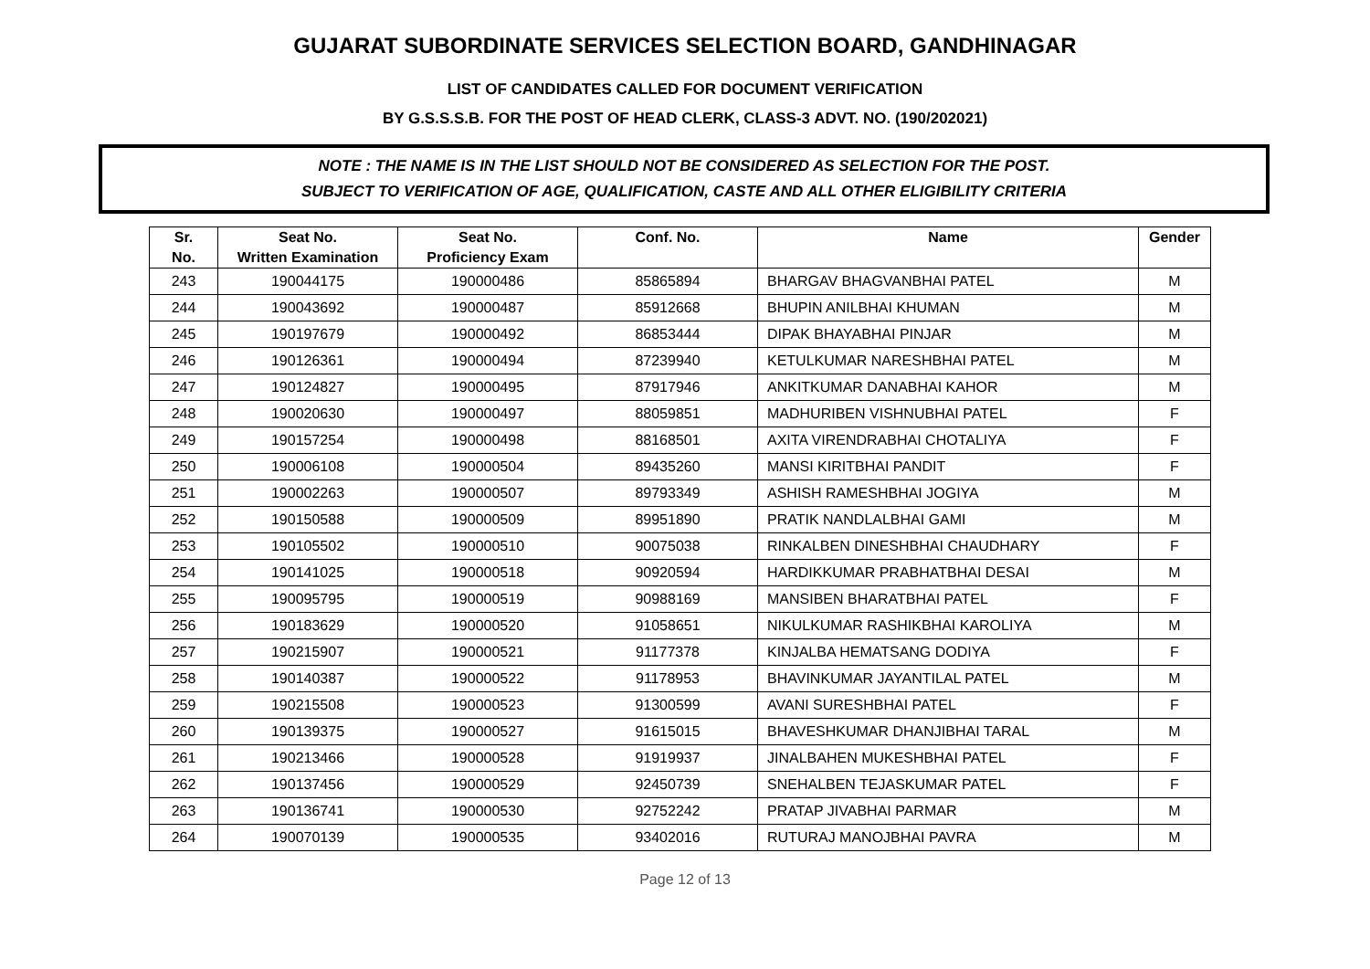GUJARAT SUBORDINATE SERVICES SELECTION BOARD, GANDHINAGAR
LIST OF CANDIDATES CALLED FOR DOCUMENT VERIFICATION
BY G.S.S.S.B. FOR THE POST OF HEAD CLERK, CLASS-3 ADVT. NO. (190/202021)
NOTE : THE NAME IS IN THE LIST SHOULD NOT BE CONSIDERED AS SELECTION FOR THE POST.
SUBJECT TO VERIFICATION OF AGE, QUALIFICATION, CASTE AND ALL OTHER ELIGIBILITY CRITERIA
| Sr. No. | Seat No. Written Examination | Seat No. Proficiency Exam | Conf. No. | Name | Gender |
| --- | --- | --- | --- | --- | --- |
| 243 | 190044175 | 190000486 | 85865894 | BHARGAV BHAGVANBHAI PATEL | M |
| 244 | 190043692 | 190000487 | 85912668 | BHUPIN ANILBHAI KHUMAN | M |
| 245 | 190197679 | 190000492 | 86853444 | DIPAK BHAYABHAI PINJAR | M |
| 246 | 190126361 | 190000494 | 87239940 | KETULKUMAR NARESHBHAI PATEL | M |
| 247 | 190124827 | 190000495 | 87917946 | ANKITKUMAR DANABHAI KAHOR | M |
| 248 | 190020630 | 190000497 | 88059851 | MADHURIBEN VISHNUBHAI PATEL | F |
| 249 | 190157254 | 190000498 | 88168501 | AXITA VIRENDRABHAI CHOTALIYA | F |
| 250 | 190006108 | 190000504 | 89435260 | MANSI KIRITBHAI PANDIT | F |
| 251 | 190002263 | 190000507 | 89793349 | ASHISH RAMESHBHAI JOGIYA | M |
| 252 | 190150588 | 190000509 | 89951890 | PRATIK NANDLALBHAI GAMI | M |
| 253 | 190105502 | 190000510 | 90075038 | RINKALBEN DINESHBHAI CHAUDHARY | F |
| 254 | 190141025 | 190000518 | 90920594 | HARDIKKUMAR PRABHATBHAI DESAI | M |
| 255 | 190095795 | 190000519 | 90988169 | MANSIBEN BHARATBHAI PATEL | F |
| 256 | 190183629 | 190000520 | 91058651 | NIKULKUMAR RASHIKBHAI KAROLIYA | M |
| 257 | 190215907 | 190000521 | 91177378 | KINJALBA HEMATSANG DODIYA | F |
| 258 | 190140387 | 190000522 | 91178953 | BHAVINKUMAR JAYANTILAL PATEL | M |
| 259 | 190215508 | 190000523 | 91300599 | AVANI SURESHBHAI PATEL | F |
| 260 | 190139375 | 190000527 | 91615015 | BHAVESHKUMAR DHANJIBHAI TARAL | M |
| 261 | 190213466 | 190000528 | 91919937 | JINALBAHEN MUKESHBHAI PATEL | F |
| 262 | 190137456 | 190000529 | 92450739 | SNEHALBEN TEJASKUMAR PATEL | F |
| 263 | 190136741 | 190000530 | 92752242 | PRATAP JIVABHAI PARMAR | M |
| 264 | 190070139 | 190000535 | 93402016 | RUTURAJ MANOJBHAI PAVRA | M |
Page 12 of 13